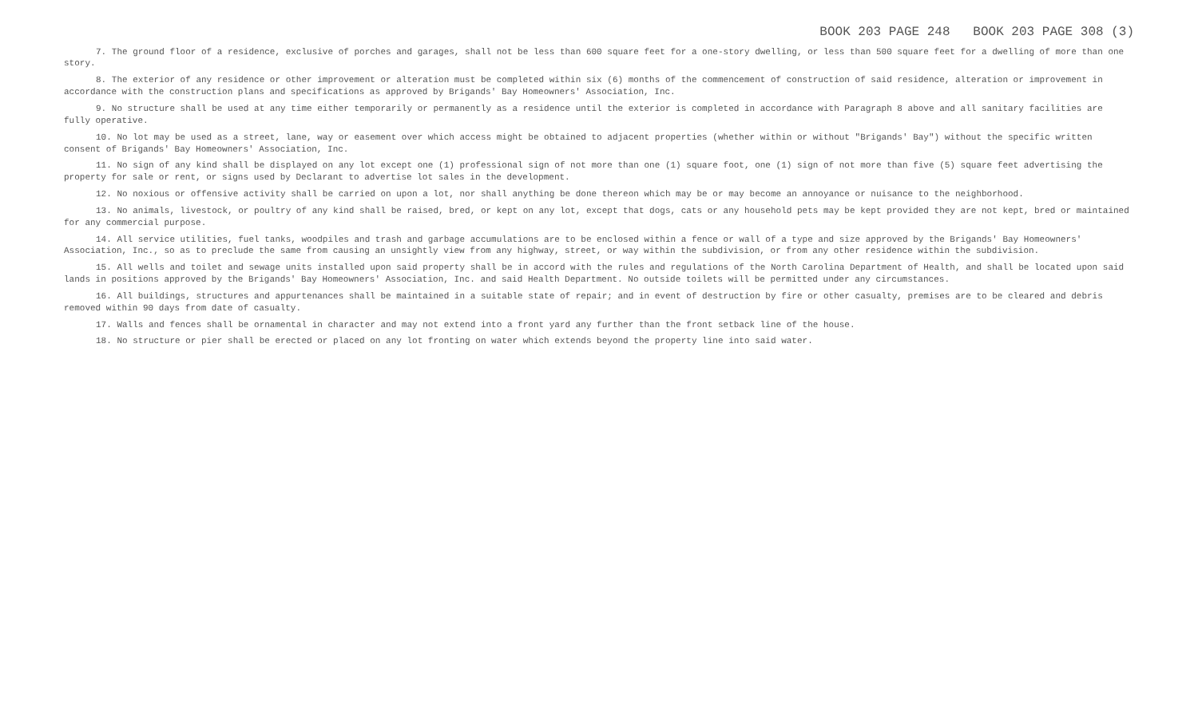BOOK 203 PAGE 248 BOOK 203 PAGE 308 (3)
7. The ground floor of a residence, exclusive of porches and garages, shall not be less than 600 square feet for a one-story dwelling, or less than 500 square feet for a dwelling of more than one story.
8. The exterior of any residence or other improvement or alteration must be completed within six (6) months of the commencement of construction of said residence, alteration or improvement in accordance with the construction plans and specifications as approved by Brigands' Bay Homeowners' Association, Inc.
9. No structure shall be used at any time either temporarily or permanently as a residence until the exterior is completed in accordance with Paragraph 8 above and all sanitary facilities are fully operative.
10. No lot may be used as a street, lane, way or easement over which access might be obtained to adjacent properties (whether within or without "Brigands' Bay") without the specific written consent of Brigands' Bay Homeowners' Association, Inc.
11. No sign of any kind shall be displayed on any lot except one (1) professional sign of not more than one (1) square foot, one (1) sign of not more than five (5) square feet advertising the property for sale or rent, or signs used by Declarant to advertise lot sales in the development.
12. No noxious or offensive activity shall be carried on upon a lot, nor shall anything be done thereon which may be or may become an annoyance or nuisance to the neighborhood.
13. No animals, livestock, or poultry of any kind shall be raised, bred, or kept on any lot, except that dogs, cats or any household pets may be kept provided they are not kept, bred or maintained for any commercial purpose.
14. All service utilities, fuel tanks, woodpiles and trash and garbage accumulations are to be enclosed within a fence or wall of a type and size approved by the Brigands' Bay Homeowners' Association, Inc., so as to preclude the same from causing an unsightly view from any highway, street, or way within the subdivision, or from any other residence within the subdivision.
15. All wells and toilet and sewage units installed upon said property shall be in accord with the rules and regulations of the North Carolina Department of Health, and shall be located upon said lands in positions approved by the Brigands' Bay Homeowners' Association, Inc. and said Health Department. No outside toilets will be permitted under any circumstances.
16. All buildings, structures and appurtenances shall be maintained in a suitable state of repair; and in event of destruction by fire or other casualty, premises are to be cleared and debris removed within 90 days from date of casualty.
17. Walls and fences shall be ornamental in character and may not extend into a front yard any further than the front setback line of the house.
18. No structure or pier shall be erected or placed on any lot fronting on water which extends beyond the property line into said water.